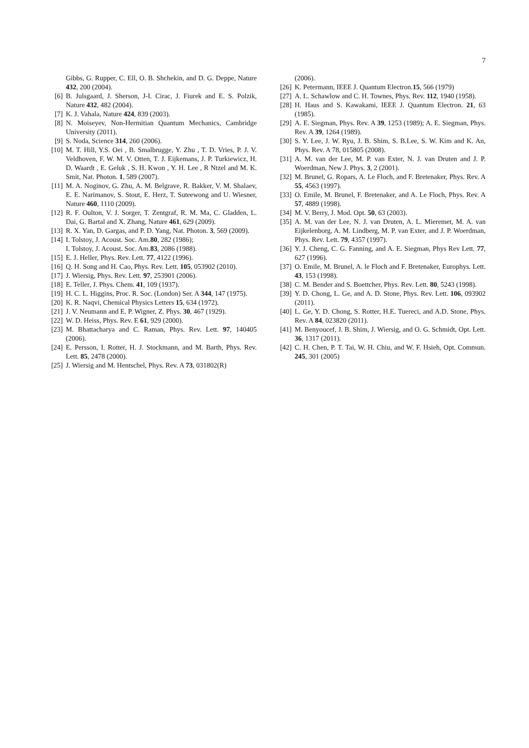7
Gibbs, G. Rupper, C. Ell, O. B. Shchekin, and D. G. Deppe, Nature 432, 200 (2004).
[6] B. Julsgaard, J. Sherson, J-I. Cirac, J. Fiurek and E. S. Polzik, Nature 432, 482 (2004).
[7] K. J. Vahala, Nature 424, 839 (2003).
[8] N. Moiseyev, Non-Hermitian Quantum Mechanics, Cambridge University (2011).
[9] S. Noda, Science 314, 260 (2006).
[10] M. T. Hill, Y.S. Oei , B. Smalbrugge, Y. Zhu , T. D. Vries, P. J. V. Veldhoven, F. W. M. V. Otten, T. J. Eijkemans, J. P. Turkiewicz, H. D. Waardt , E. Geluk , S. H. Kwon , Y. H. Lee , R Ntzel and M. K. Smit, Nat. Photon. 1, 589 (2007).
[11] M. A. Noginov, G. Zhu, A. M. Belgrave, R. Bakker, V. M. Shalaev, E. E. Narimanov, S. Stout, E. Herz, T. Suteewong and U. Wiesner, Nature 460, 1110 (2009).
[12] R. F. Oulton, V. J. Sorger, T. Zentgraf, R. M. Ma, C. Gladden, L. Dai, G. Bartal and X. Zhang, Nature 461, 629 (2009).
[13] R. X. Yan, D. Gargas, and P. D. Yang, Nat. Photon. 3, 569 (2009).
[14] I. Tolstoy, J. Acoust. Soc. Am.80, 282 (1986);
I. Tolstoy, J. Acoust. Soc. Am.83, 2086 (1988).
[15] E. J. Heller, Phys. Rev. Lett. 77, 4122 (1996).
[16] Q. H. Song and H. Cao, Phys. Rev. Lett. 105, 053902 (2010).
[17] J. Wiersig, Phys. Rev. Lett. 97, 253901 (2006).
[18] E. Teller, J. Phys. Chem. 41, 109 (1937).
[19] H. C. L. Higgins, Proc. R. Soc. (London) Ser. A 344, 147 (1975).
[20] K. R. Naqvi, Chemical Physics Letters 15, 634 (1972).
[21] J. V. Neumann and E. P. Wigner, Z. Phys. 30, 467 (1929).
[22] W. D. Heiss, Phys. Rev. E 61, 929 (2000).
[23] M. Bhattacharya and C. Raman, Phys. Rev. Lett. 97, 140405 (2006).
[24] E. Persson, I. Rotter, H. J. Stockmann, and M. Barth, Phys. Rev. Lett. 85, 2478 (2000).
[25] J. Wiersig and M. Hentschel, Phys. Rev. A 73, 031802(R)
(2006).
[26] K. Petermann, IEEE J. Quantum Electron.15, 566 (1979)
[27] A. L. Schawlow and C. H. Townes, Phys. Rev. 112, 1940 (1958).
[28] H. Haus and S. Kawakami, IEEE J. Quantum Electron. 21, 63 (1985).
[29] A. E. Siegman, Phys. Rev. A 39, 1253 (1989); A. E. Siegman, Phys. Rev. A 39, 1264 (1989).
[30] S. Y. Lee, J. W. Ryu, J. B. Shim, S. B.Lee, S. W. Kim and K. An, Phys. Rev. A 78, 015805 (2008).
[31] A. M. van der Lee, M. P. van Exter, N. J. van Druten and J. P. Woerdman, New J. Phys. 3, 2 (2001).
[32] M. Brunel, G. Ropars, A. Le Floch, and F. Bretenaker, Phys. Rev. A 55, 4563 (1997).
[33] O. Emile, M. Brunel, F. Bretenaker, and A. Le Floch, Phys. Rev. A 57, 4889 (1998).
[34] M. V. Berry, J. Mod. Opt. 50, 63 (2003).
[35] A. M. van der Lee, N. J. van Druten, A. L. Mieremet, M. A. van Eijkelenborg, A. M. Lindberg, M. P. van Exter, and J. P. Woerdman, Phys. Rev. Lett. 79, 4357 (1997).
[36] Y. J. Cheng, C. G. Fanning, and A. E. Siegman, Phys Rev Lett. 77, 627 (1996).
[37] O. Emile, M. Brunel, A. le Floch and F. Bretenaker, Europhys. Lett. 43, 153 (1998).
[38] C. M. Bender and S. Boettcher, Phys. Rev. Lett. 80, 5243 (1998).
[39] Y. D. Chong, L. Ge, and A. D. Stone, Phys. Rev. Lett. 106, 093902 (2011).
[40] L. Ge, Y. D. Chong, S. Rotter, H.E. Tuereci, and A.D. Stone, Phys. Rev. A 84, 023820 (2011).
[41] M. Benyoucef, J. B. Shim, J. Wiersig, and O. G. Schmidt, Opt. Lett. 36, 1317 (2011).
[42] C. H. Chen, P. T. Tai, W. H. Chiu, and W. F. Hsieh, Opt. Commun. 245, 301 (2005)